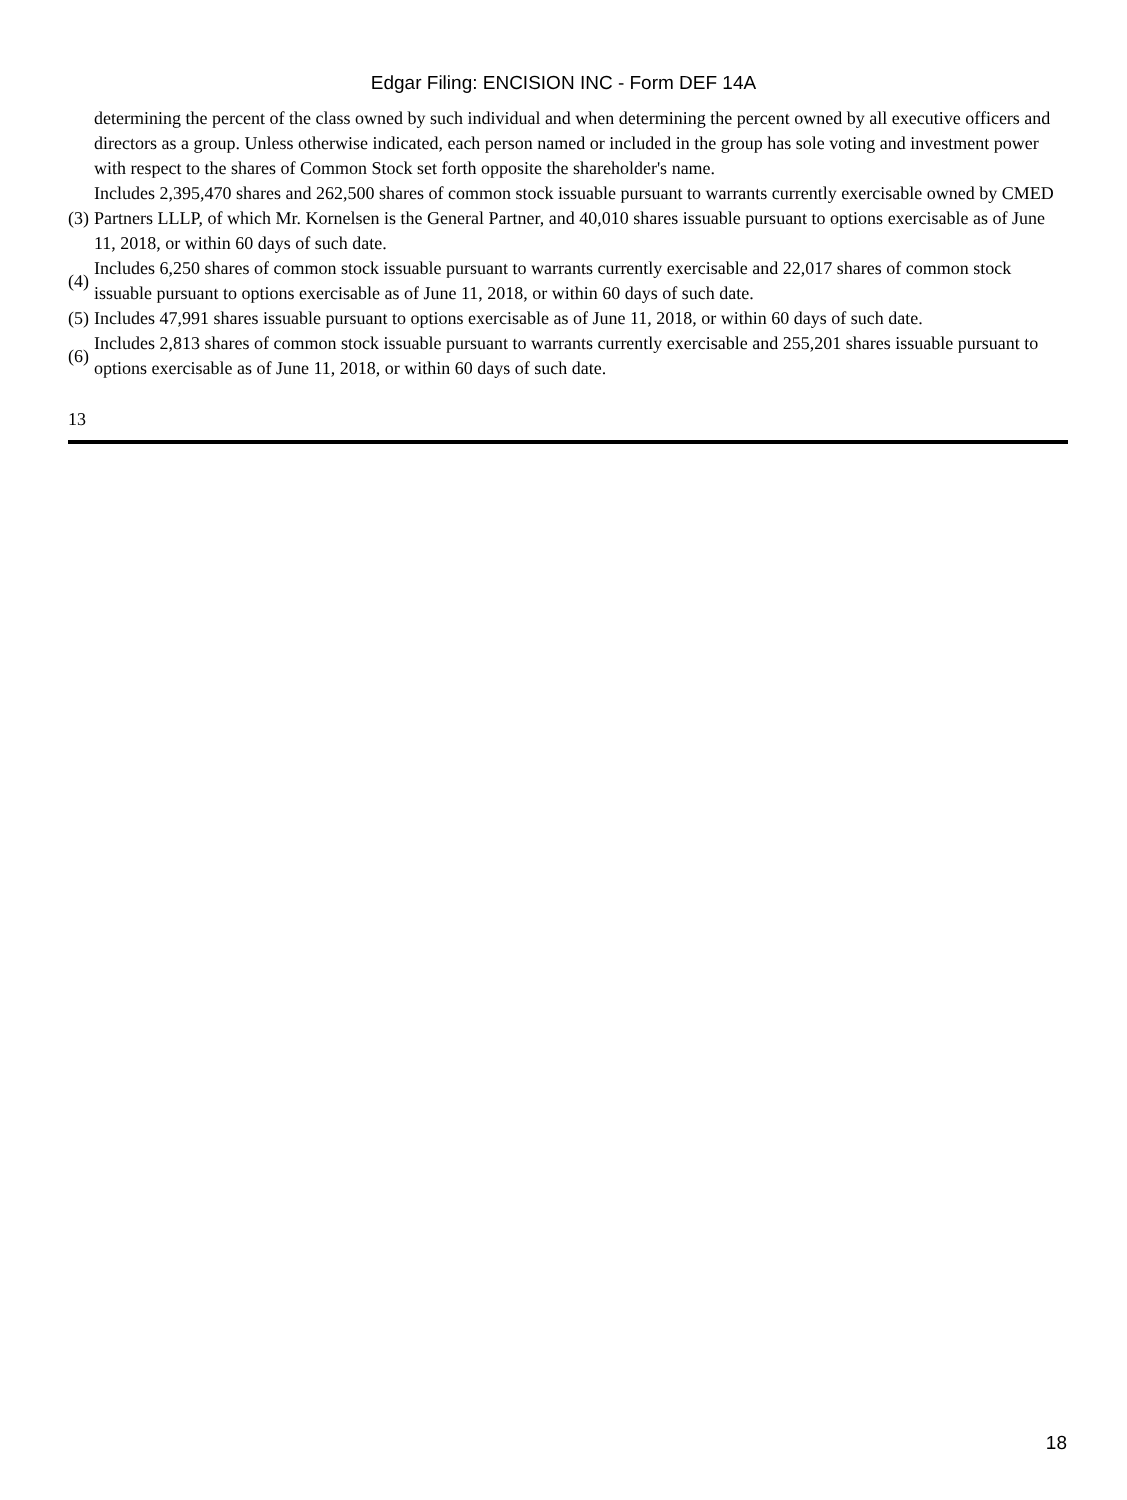Edgar Filing: ENCISION INC - Form DEF 14A
| | determining the percent of the class owned by such individual and when determining the percent owned by all executive officers and directors as a group. Unless otherwise indicated, each person named or included in the group has sole voting and investment power with respect to the shares of Common Stock set forth opposite the shareholder's name. |
| (3) | Includes 2,395,470 shares and 262,500 shares of common stock issuable pursuant to warrants currently exercisable owned by CMED Partners LLLP, of which Mr. Kornelsen is the General Partner, and 40,010 shares issuable pursuant to options exercisable as of June 11, 2018, or within 60 days of such date. |
| (4) | Includes 6,250 shares of common stock issuable pursuant to warrants currently exercisable and 22,017 shares of common stock issuable pursuant to options exercisable as of June 11, 2018, or within 60 days of such date. |
| (5) | Includes 47,991 shares issuable pursuant to options exercisable as of June 11, 2018, or within 60 days of such date. |
| (6) | Includes 2,813 shares of common stock issuable pursuant to warrants currently exercisable and 255,201 shares issuable pursuant to options exercisable as of June 11, 2018, or within 60 days of such date. |
13
18